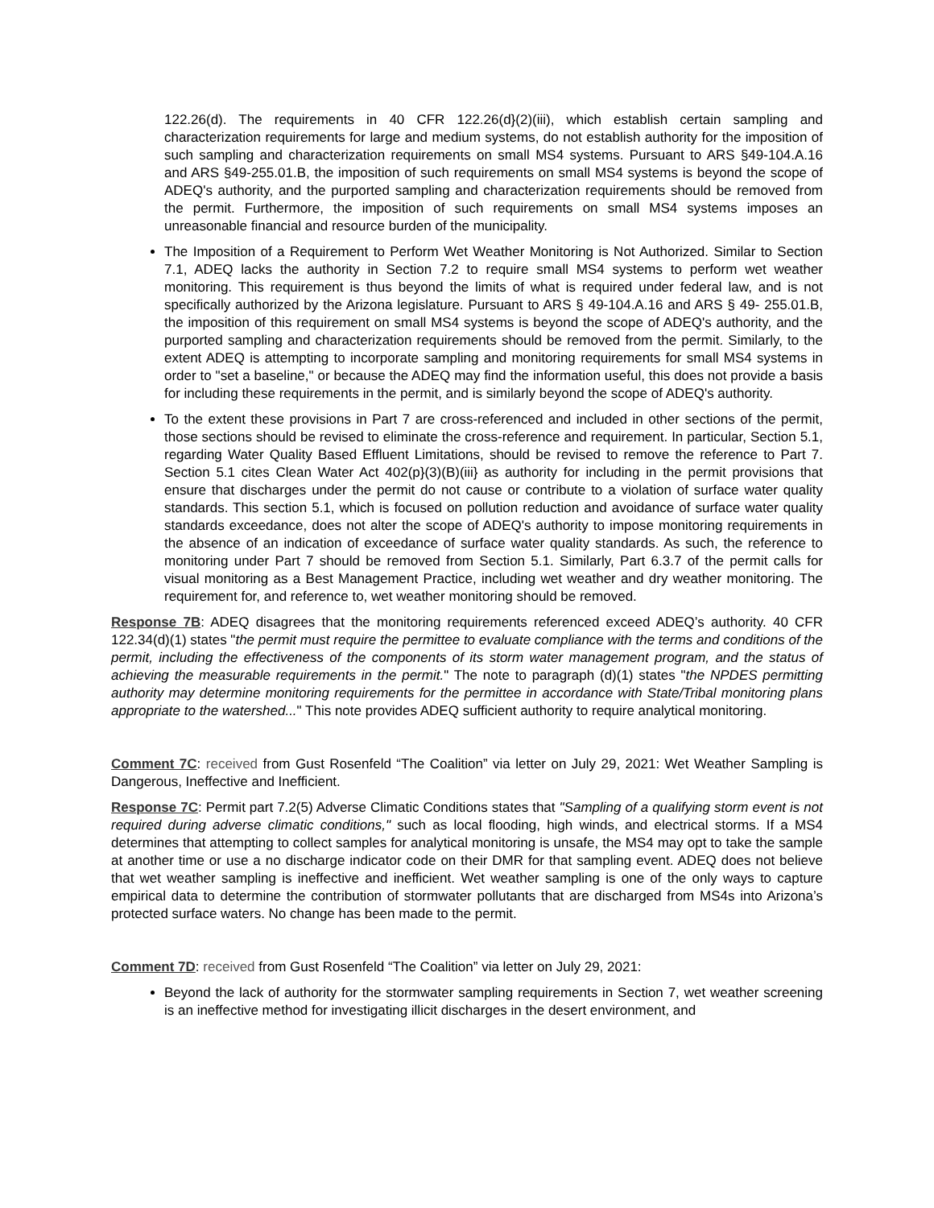122.26(d). The requirements in 40 CFR 122.26(d}(2)(iii), which establish certain sampling and characterization requirements for large and medium systems, do not establish authority for the imposition of such sampling and characterization requirements on small MS4 systems. Pursuant to ARS §49-104.A.16 and ARS §49-255.01.B, the imposition of such requirements on small MS4 systems is beyond the scope of ADEQ's authority, and the purported sampling and characterization requirements should be removed from the permit. Furthermore, the imposition of such requirements on small MS4 systems imposes an unreasonable financial and resource burden of the municipality.
The Imposition of a Requirement to Perform Wet Weather Monitoring is Not Authorized. Similar to Section 7.1, ADEQ lacks the authority in Section 7.2 to require small MS4 systems to perform wet weather monitoring. This requirement is thus beyond the limits of what is required under federal law, and is not specifically authorized by the Arizona legislature. Pursuant to ARS § 49-104.A.16 and ARS § 49- 255.01.B, the imposition of this requirement on small MS4 systems is beyond the scope of ADEQ's authority, and the purported sampling and characterization requirements should be removed from the permit. Similarly, to the extent ADEQ is attempting to incorporate sampling and monitoring requirements for small MS4 systems in order to "set a baseline," or because the ADEQ may find the information useful, this does not provide a basis for including these requirements in the permit, and is similarly beyond the scope of ADEQ's authority.
To the extent these provisions in Part 7 are cross-referenced and included in other sections of the permit, those sections should be revised to eliminate the cross-reference and requirement. In particular, Section 5.1, regarding Water Quality Based Effluent Limitations, should be revised to remove the reference to Part 7. Section 5.1 cites Clean Water Act 402(p}(3)(B)(iii} as authority for including in the permit provisions that ensure that discharges under the permit do not cause or contribute to a violation of surface water quality standards. This section 5.1, which is focused on pollution reduction and avoidance of surface water quality standards exceedance, does not alter the scope of ADEQ's authority to impose monitoring requirements in the absence of an indication of exceedance of surface water quality standards. As such, the reference to monitoring under Part 7 should be removed from Section 5.1. Similarly, Part 6.3.7 of the permit calls for visual monitoring as a Best Management Practice, including wet weather and dry weather monitoring. The requirement for, and reference to, wet weather monitoring should be removed.
Response 7B: ADEQ disagrees that the monitoring requirements referenced exceed ADEQ’s authority. 40 CFR 122.34(d)(1) states "the permit must require the permittee to evaluate compliance with the terms and conditions of the permit, including the effectiveness of the components of its storm water management program, and the status of achieving the measurable requirements in the permit." The note to paragraph (d)(1) states "the NPDES permitting authority may determine monitoring requirements for the permittee in accordance with State/Tribal monitoring plans appropriate to the watershed..." This note provides ADEQ sufficient authority to require analytical monitoring.
Comment 7C: received from Gust Rosenfeld “The Coalition” via letter on July 29, 2021: Wet Weather Sampling is Dangerous, Ineffective and Inefficient.
Response 7C: Permit part 7.2(5) Adverse Climatic Conditions states that "Sampling of a qualifying storm event is not required during adverse climatic conditions," such as local flooding, high winds, and electrical storms. If a MS4 determines that attempting to collect samples for analytical monitoring is unsafe, the MS4 may opt to take the sample at another time or use a no discharge indicator code on their DMR for that sampling event. ADEQ does not believe that wet weather sampling is ineffective and inefficient. Wet weather sampling is one of the only ways to capture empirical data to determine the contribution of stormwater pollutants that are discharged from MS4s into Arizona’s protected surface waters. No change has been made to the permit.
Comment 7D: received from Gust Rosenfeld “The Coalition” via letter on July 29, 2021:
Beyond the lack of authority for the stormwater sampling requirements in Section 7, wet weather screening is an ineffective method for investigating illicit discharges in the desert environment, and